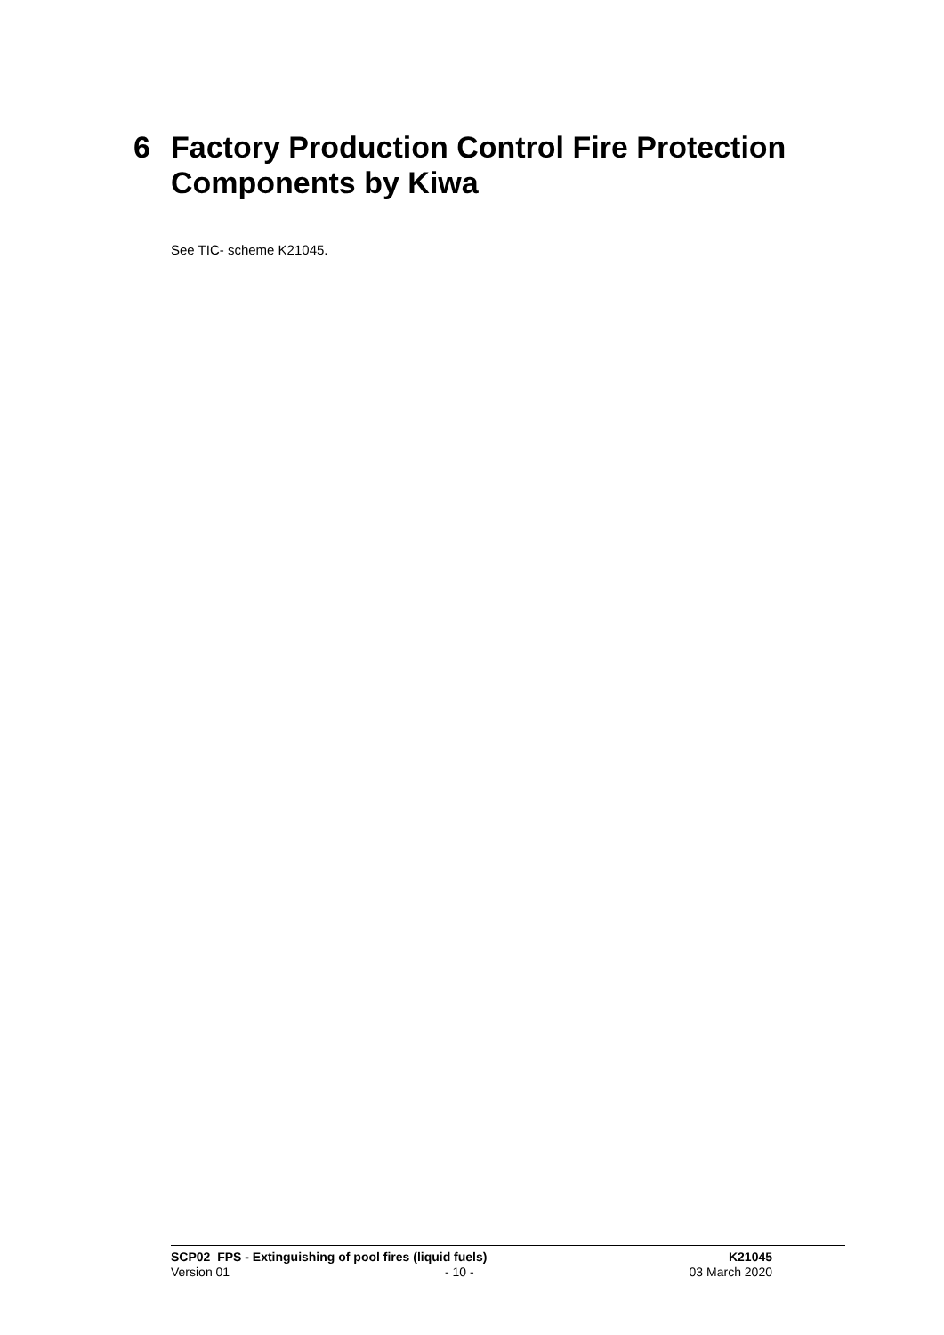6 Factory Production Control Fire Protection
Components by Kiwa
See TIC- scheme K21045.
SCP02 FPS - Extinguishing of pool fires (liquid fuels) K21045
Version 01 - 10 - 03 March 2020